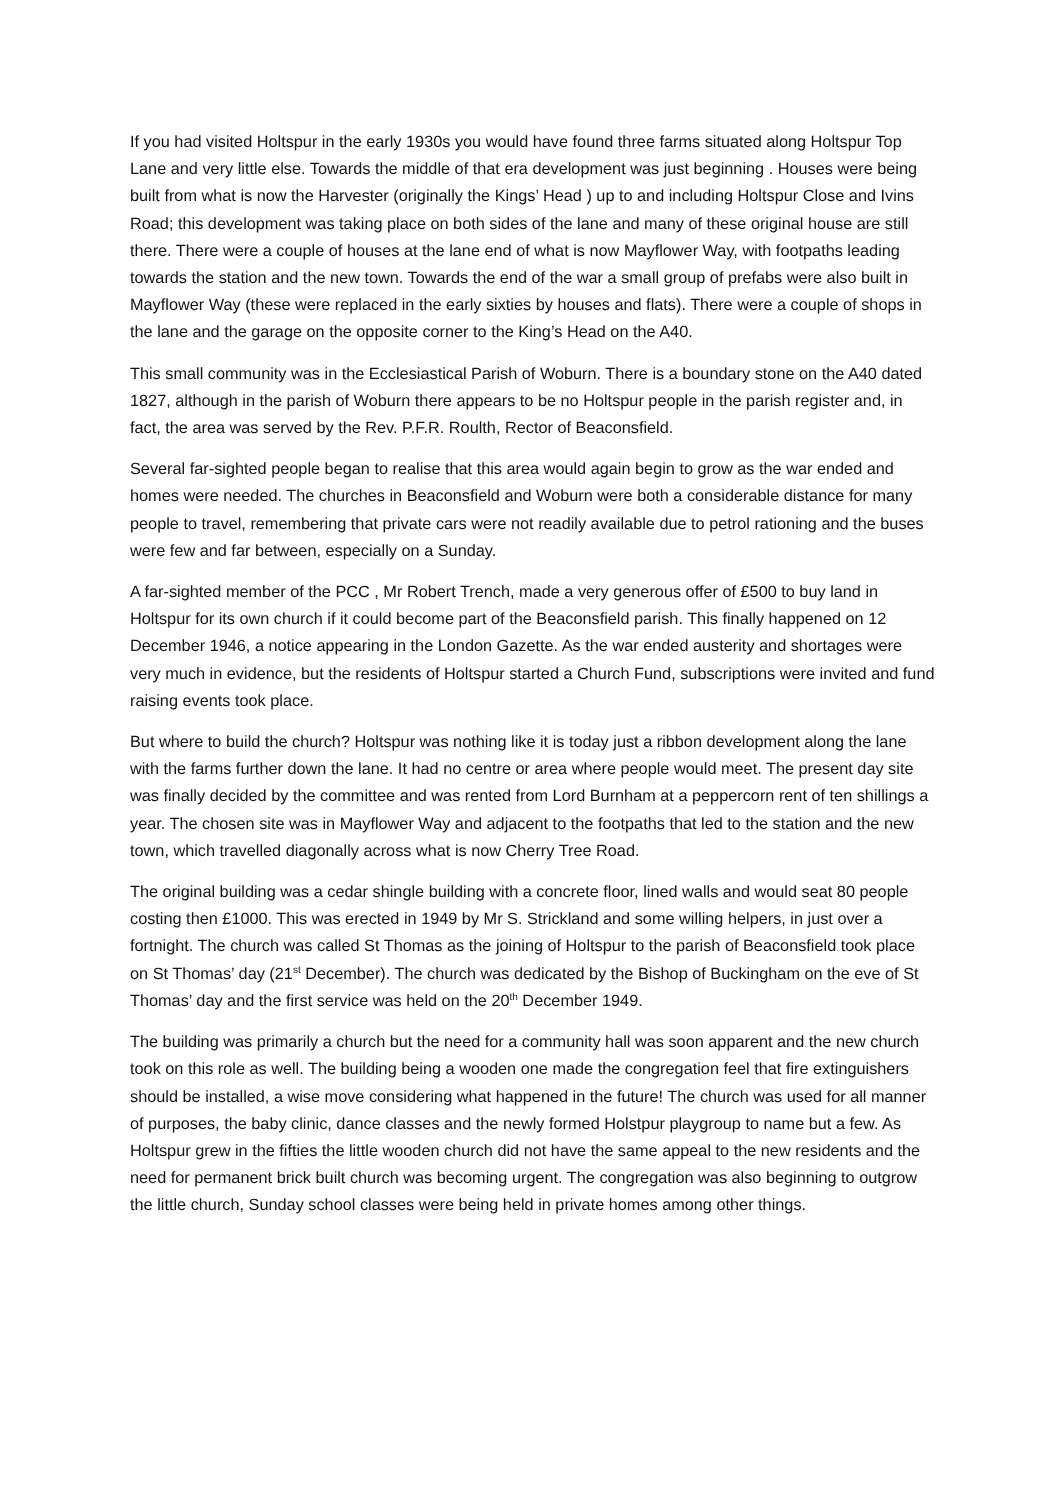If you had visited Holtspur in the early 1930s you would have found three farms situated along Holtspur Top Lane and very little else. Towards the middle of that era development was just beginning . Houses were being built from what is now the Harvester (originally the Kings’ Head ) up to and including Holtspur Close and Ivins Road; this development was taking place on both sides of the lane and many of these original house are still there. There were a couple of houses at the lane end of what is now Mayflower Way, with footpaths leading towards the station and the new town. Towards the end of the war a small group of prefabs were also built in Mayflower Way (these were replaced in the early sixties by houses and flats). There were a couple of shops in the lane and the garage on the opposite corner to the King’s Head on the A40.
This small community was in the Ecclesiastical Parish of Woburn. There is a boundary stone on the A40 dated 1827, although in the parish of Woburn there appears to be no Holtspur people in the parish register and, in fact, the area was served by the Rev. P.F.R. Roulth, Rector of Beaconsfield.
Several far-sighted people began to realise that this area would again begin to grow as the war ended and homes were needed. The churches in Beaconsfield and Woburn were both a considerable distance for many people to travel, remembering that private cars were not readily available due to petrol rationing and the buses were few and far between, especially on a Sunday.
A far-sighted member of the PCC , Mr Robert Trench, made a very generous offer of £500 to buy land in Holtspur for its own church if it could become part of the Beaconsfield parish. This finally happened on 12 December 1946, a notice appearing in the London Gazette. As the war ended austerity and shortages were very much in evidence, but the residents of Holtspur started a Church Fund, subscriptions were invited and fund raising events took place.
But where to build the church? Holtspur was nothing like it is today just a ribbon development along the lane with the farms further down the lane. It had no centre or area where people would meet. The present day site was finally decided by the committee and was rented from Lord Burnham at a peppercorn rent of ten shillings a year. The chosen site was in Mayflower Way and adjacent to the footpaths that led to the station and the new town, which travelled diagonally across what is now Cherry Tree Road.
The original building was a cedar shingle building with a concrete floor, lined walls and would seat 80 people costing then £1000. This was erected in 1949 by Mr S. Strickland and some willing helpers, in just over a fortnight. The church was called St Thomas as the joining of Holtspur to the parish of Beaconsfield took place on St Thomas’ day (21<sup>st</sup> December). The church was dedicated by the Bishop of Buckingham on the eve of St Thomas’ day and the first service was held on the 20<sup>th</sup> December 1949.
The building was primarily a church but the need for a community hall was soon apparent and the new church took on this role as well. The building being a wooden one made the congregation feel that fire extinguishers should be installed, a wise move considering what happened in the future! The church was used for all manner of purposes, the baby clinic, dance classes and the newly formed Holstpur playgroup to name but a few. As Holtspur grew in the fifties the little wooden church did not have the same appeal to the new residents and the need for permanent brick built church was becoming urgent. The congregation was also beginning to outgrow the little church, Sunday school classes were being held in private homes among other things.